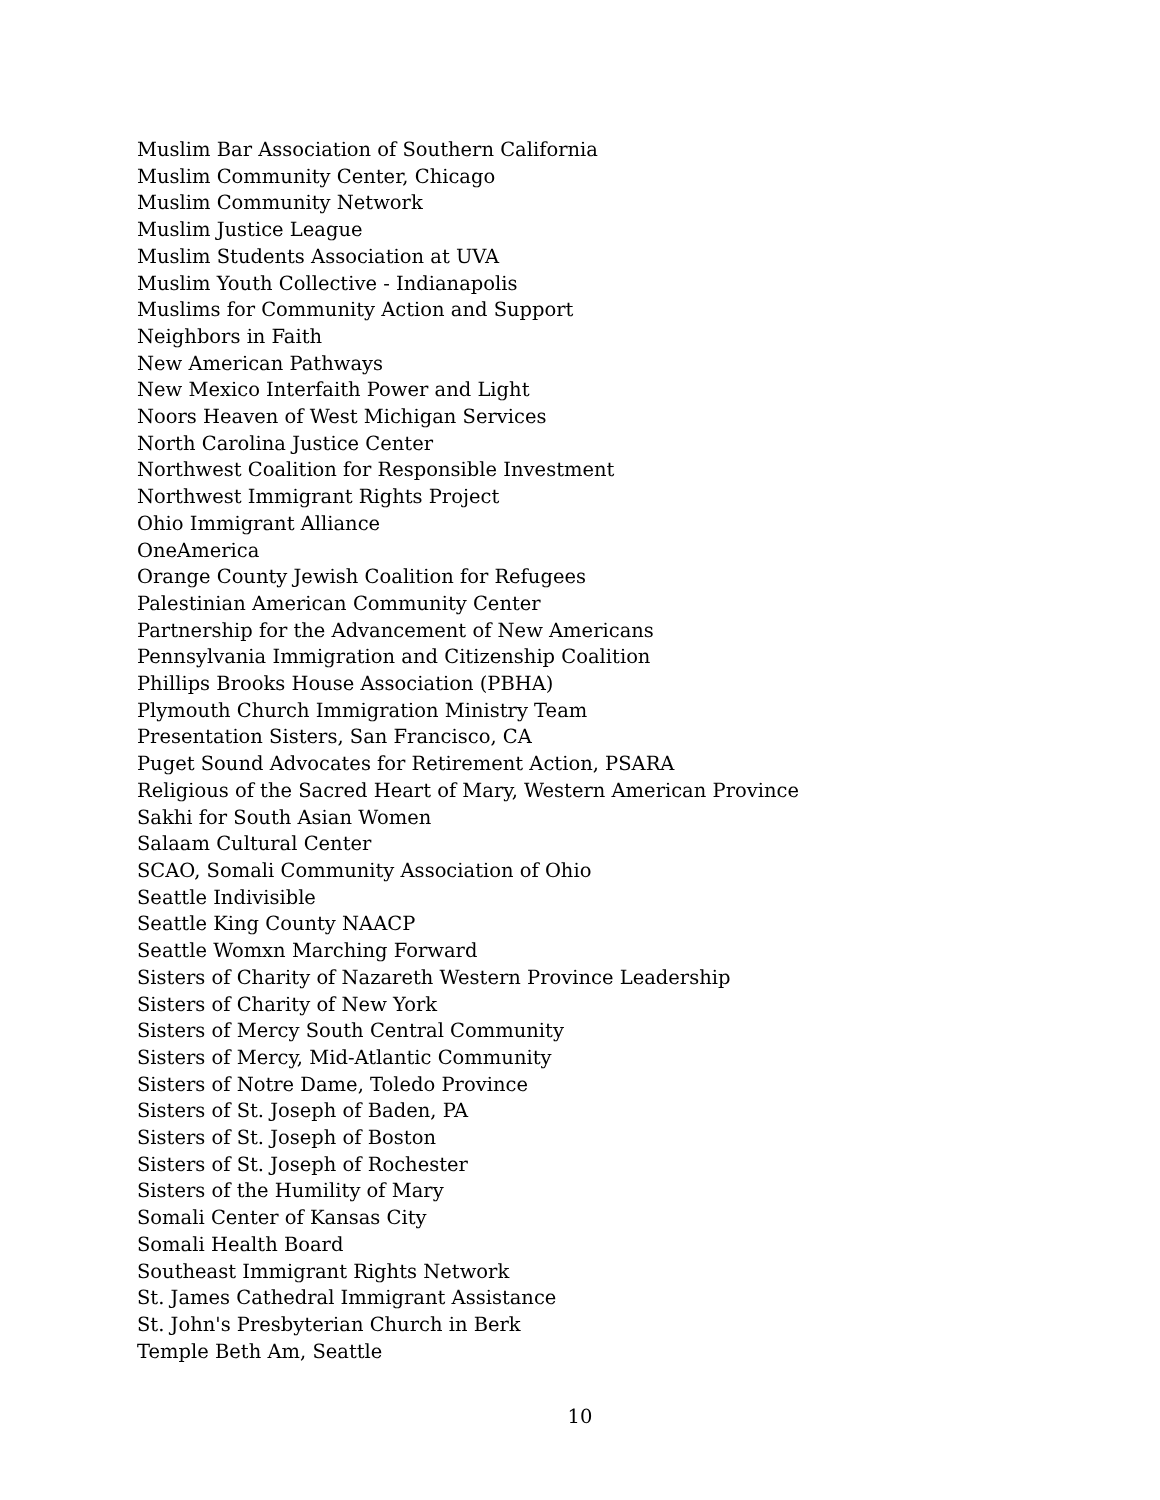Muslim Bar Association of Southern California
Muslim Community Center, Chicago
Muslim Community Network
Muslim Justice League
Muslim Students Association at UVA
Muslim Youth Collective - Indianapolis
Muslims for Community Action and Support
Neighbors in Faith
New American Pathways
New Mexico Interfaith Power and Light
Noors Heaven of West Michigan Services
North Carolina Justice Center
Northwest Coalition for Responsible Investment
Northwest Immigrant Rights Project
Ohio Immigrant Alliance
OneAmerica
Orange County Jewish Coalition for Refugees
Palestinian American Community Center
Partnership for the Advancement of New Americans
Pennsylvania Immigration and Citizenship Coalition
Phillips Brooks House Association (PBHA)
Plymouth Church Immigration Ministry Team
Presentation Sisters, San Francisco, CA
Puget Sound Advocates for Retirement Action, PSARA
Religious of the Sacred Heart of Mary, Western American Province
Sakhi for South Asian Women
Salaam Cultural Center
SCAO, Somali Community Association of Ohio
Seattle Indivisible
Seattle King County NAACP
Seattle Womxn Marching Forward
Sisters of Charity of Nazareth Western Province Leadership
Sisters of Charity of New York
Sisters of Mercy South Central Community
Sisters of Mercy, Mid-Atlantic Community
Sisters of Notre Dame, Toledo Province
Sisters of St. Joseph of Baden, PA
Sisters of St. Joseph of Boston
Sisters of St. Joseph of Rochester
Sisters of the Humility of Mary
Somali Center of Kansas City
Somali Health Board
Southeast Immigrant Rights Network
St. James Cathedral Immigrant Assistance
St. John's Presbyterian Church in Berk
Temple Beth Am, Seattle
10